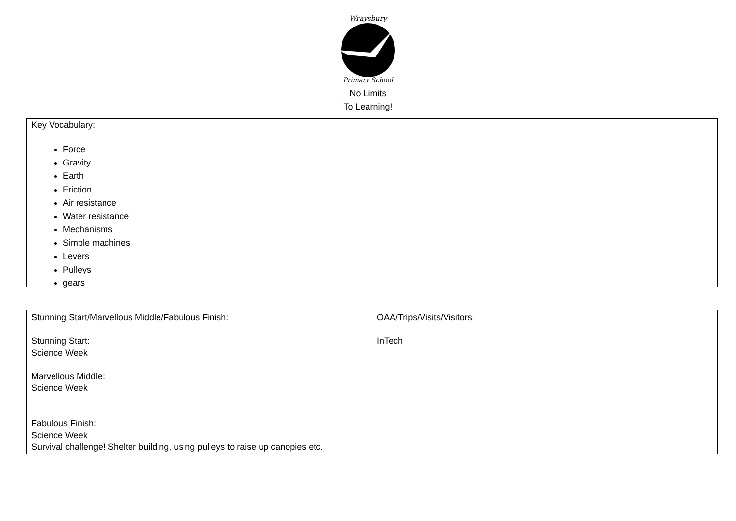Wraysbury
Primary School
No Limits
To Learning!
Key Vocabulary:
Force
Gravity
Earth
Friction
Air resistance
Water resistance
Mechanisms
Simple machines
Levers
Pulleys
gears
| Stunning Start/Marvellous Middle/Fabulous Finish: Stunning Start: Science Week Marvellous Middle: Science Week Fabulous Finish: Science Week Survival challenge! Shelter building, using pulleys to raise up canopies etc. | OAA/Trips/Visits/Visitors: InTech |